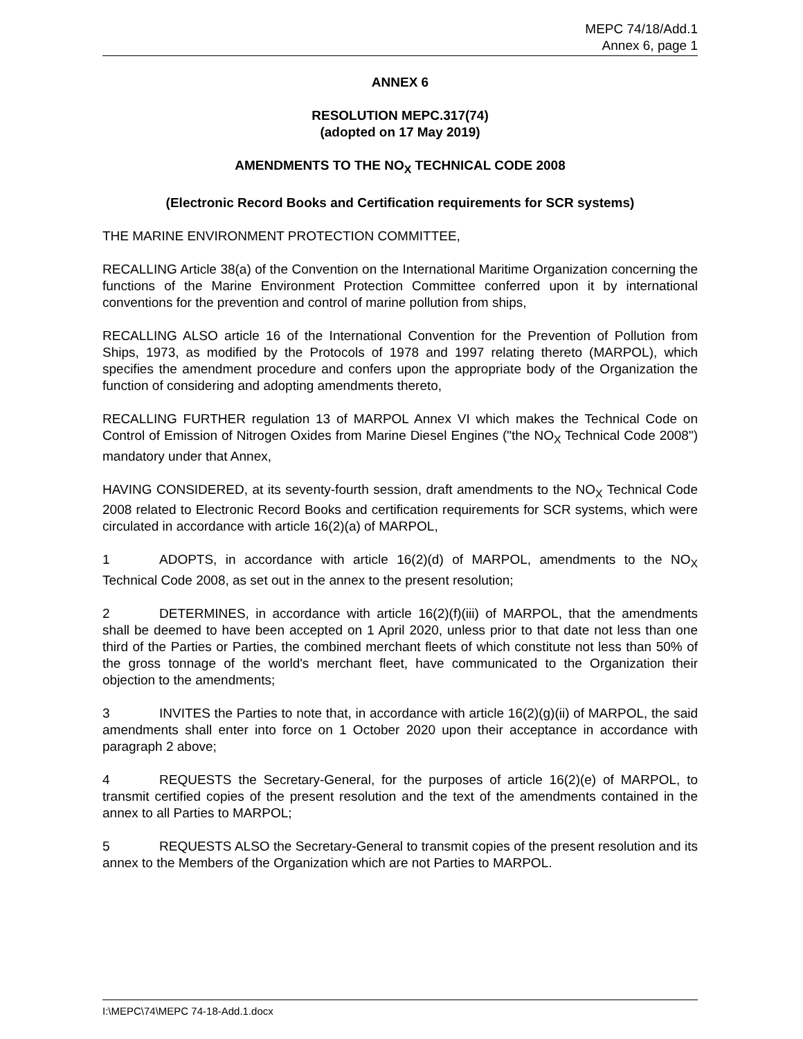MEPC 74/18/Add.1
Annex 6, page 1
ANNEX 6
RESOLUTION MEPC.317(74)
(adopted on 17 May 2019)
AMENDMENTS TO THE NO<sub>X</sub> TECHNICAL CODE 2008
(Electronic Record Books and Certification requirements for SCR systems)
THE MARINE ENVIRONMENT PROTECTION COMMITTEE,
RECALLING Article 38(a) of the Convention on the International Maritime Organization concerning the functions of the Marine Environment Protection Committee conferred upon it by international conventions for the prevention and control of marine pollution from ships,
RECALLING ALSO article 16 of the International Convention for the Prevention of Pollution from Ships, 1973, as modified by the Protocols of 1978 and 1997 relating thereto (MARPOL), which specifies the amendment procedure and confers upon the appropriate body of the Organization the function of considering and adopting amendments thereto,
RECALLING FURTHER regulation 13 of MARPOL Annex VI which makes the Technical Code on Control of Emission of Nitrogen Oxides from Marine Diesel Engines ("the NO<sub>X</sub> Technical Code 2008") mandatory under that Annex,
HAVING CONSIDERED, at its seventy-fourth session, draft amendments to the NO<sub>X</sub> Technical Code 2008 related to Electronic Record Books and certification requirements for SCR systems, which were circulated in accordance with article 16(2)(a) of MARPOL,
1 ADOPTS, in accordance with article 16(2)(d) of MARPOL, amendments to the NO<sub>X</sub> Technical Code 2008, as set out in the annex to the present resolution;
2 DETERMINES, in accordance with article 16(2)(f)(iii) of MARPOL, that the amendments shall be deemed to have been accepted on 1 April 2020, unless prior to that date not less than one third of the Parties or Parties, the combined merchant fleets of which constitute not less than 50% of the gross tonnage of the world's merchant fleet, have communicated to the Organization their objection to the amendments;
3 INVITES the Parties to note that, in accordance with article 16(2)(g)(ii) of MARPOL, the said amendments shall enter into force on 1 October 2020 upon their acceptance in accordance with paragraph 2 above;
4 REQUESTS the Secretary-General, for the purposes of article 16(2)(e) of MARPOL, to transmit certified copies of the present resolution and the text of the amendments contained in the annex to all Parties to MARPOL;
5 REQUESTS ALSO the Secretary-General to transmit copies of the present resolution and its annex to the Members of the Organization which are not Parties to MARPOL.
I:\MEPC\74\MEPC 74-18-Add.1.docx